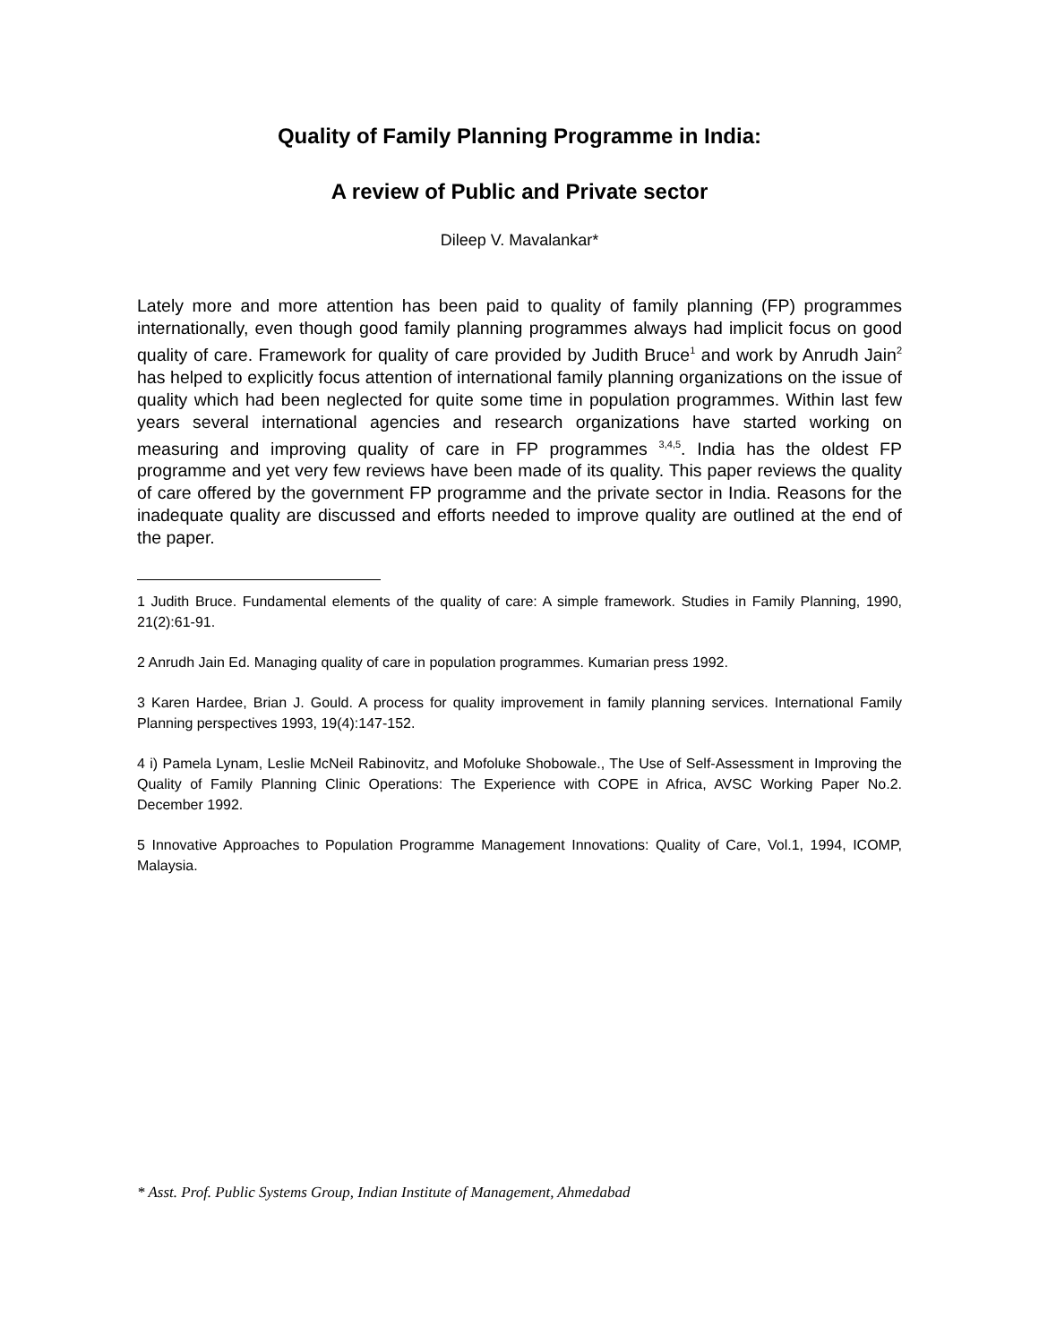Quality of Family Planning Programme in India:
A review of Public and Private sector
Dileep V. Mavalankar*
Lately more and more attention has been paid to quality of family planning (FP) programmes internationally, even though good family planning programmes always had implicit focus on good quality of care. Framework for quality of care provided by Judith Bruce<sup>1</sup> and work by Anrudh Jain<sup>2</sup> has helped to explicitly focus attention of international family planning organizations on the issue of quality which had been neglected for quite some time in population programmes. Within last few years several international agencies and research organizations have started working on measuring and improving quality of care in FP programmes <sup>3,4,5</sup>. India has the oldest FP programme and yet very few reviews have been made of its quality. This paper reviews the quality of care offered by the government FP programme and the private sector in India. Reasons for the inadequate quality are discussed and efforts needed to improve quality are outlined at the end of the paper.
1 Judith Bruce. Fundamental elements of the quality of care: A simple framework. Studies in Family Planning, 1990, 21(2):61-91.
2 Anrudh Jain Ed. Managing quality of care in population programmes. Kumarian press 1992.
3 Karen Hardee, Brian J. Gould. A process for quality improvement in family planning services. International Family Planning perspectives 1993, 19(4):147-152.
4 i) Pamela Lynam, Leslie McNeil Rabinovitz, and Mofoluke Shobowale., The Use of Self-Assessment in Improving the Quality of Family Planning Clinic Operations: The Experience with COPE in Africa, AVSC Working Paper No.2. December 1992.
5 Innovative Approaches to Population Programme Management Innovations: Quality of Care, Vol.1, 1994, ICOMP, Malaysia.
* Asst. Prof. Public Systems Group, Indian Institute of Management, Ahmedabad